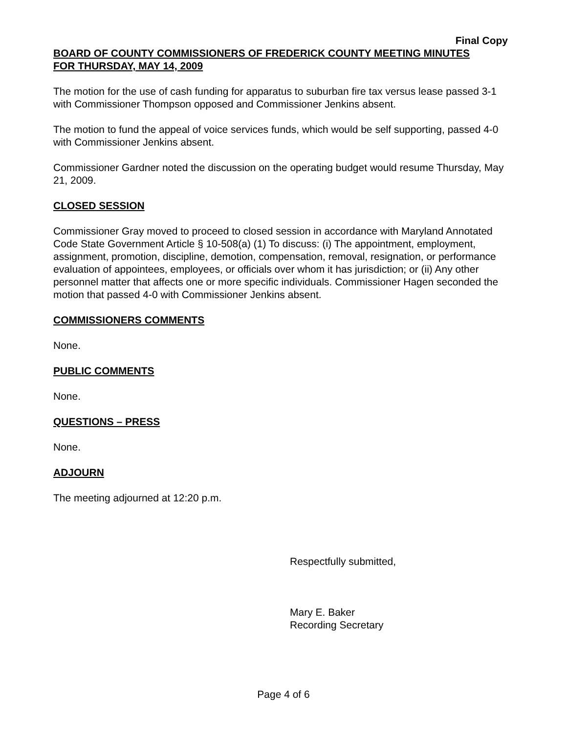Final Copy
BOARD OF COUNTY COMMISSIONERS OF FREDERICK COUNTY MEETING MINUTES
FOR THURSDAY, MAY 14, 2009
The motion for the use of cash funding for apparatus to suburban fire tax versus lease passed 3-1 with Commissioner Thompson opposed and Commissioner Jenkins absent.
The motion to fund the appeal of voice services funds, which would be self supporting, passed 4-0 with Commissioner Jenkins absent.
Commissioner Gardner noted the discussion on the operating budget would resume Thursday, May 21, 2009.
CLOSED SESSION
Commissioner Gray moved to proceed to closed session in accordance with Maryland Annotated Code State Government Article § 10-508(a) (1) To discuss: (i) The appointment, employment, assignment, promotion, discipline, demotion, compensation, removal, resignation, or performance evaluation of appointees, employees, or officials over whom it has jurisdiction; or (ii) Any other personnel matter that affects one or more specific individuals. Commissioner Hagen seconded the motion that passed 4-0 with Commissioner Jenkins absent.
COMMISSIONERS COMMENTS
None.
PUBLIC COMMENTS
None.
QUESTIONS – PRESS
None.
ADJOURN
The meeting adjourned at 12:20 p.m.
Respectfully submitted,
Mary E. Baker
Recording Secretary
Page 4 of 6